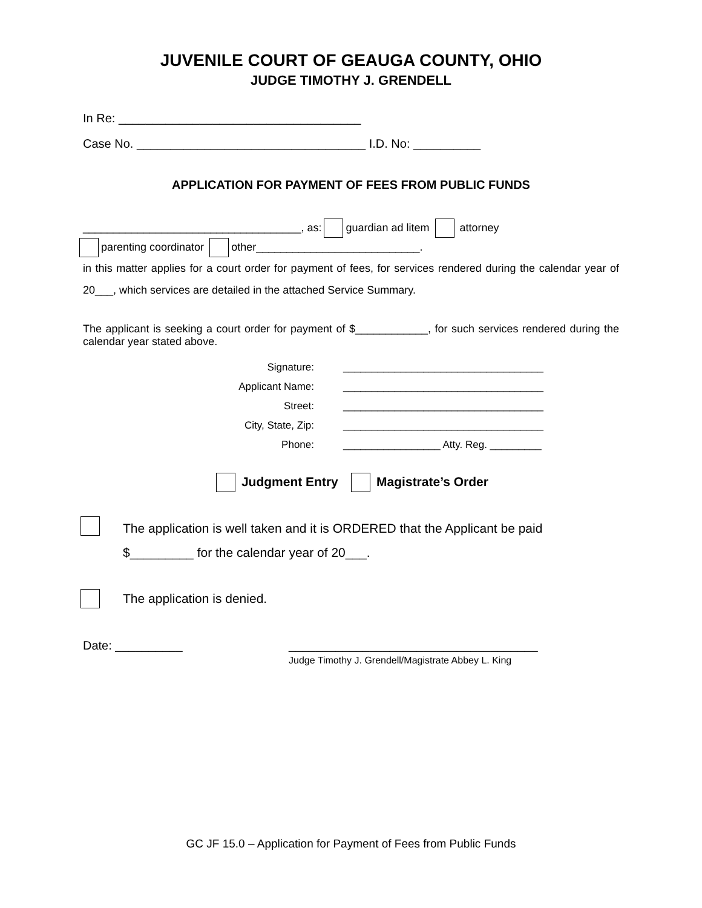JUVENILE COURT OF GEAUGA COUNTY, OHIO
JUDGE TIMOTHY J. GRENDELL
In Re: ____________________________________
Case No. __________________________________ I.D. No: __________
APPLICATION FOR PAYMENT OF FEES FROM PUBLIC FUNDS
____________________________________, as: guardian ad litem attorney
parenting coordinator other___________________________.
in this matter applies for a court order for payment of fees, for services rendered during the calendar year of 20___, which services are detailed in the attached Service Summary.
The applicant is seeking a court order for payment of $____________, for such services rendered during the calendar year stated above.
Signature:
___________________________________
Applicant Name:
___________________________________
Street:
___________________________________
City, State, Zip:
___________________________________
Phone:
_________________ Atty. Reg. _________
Judgment Entry Magistrate’s Order
The application is well taken and it is ORDERED that the Applicant be paid
$_________ for the calendar year of 20___.
The application is denied.
Date: __________ _____________________________________
Judge Timothy J. Grendell/Magistrate Abbey L. King
GC JF 15.0 – Application for Payment of Fees from Public Funds